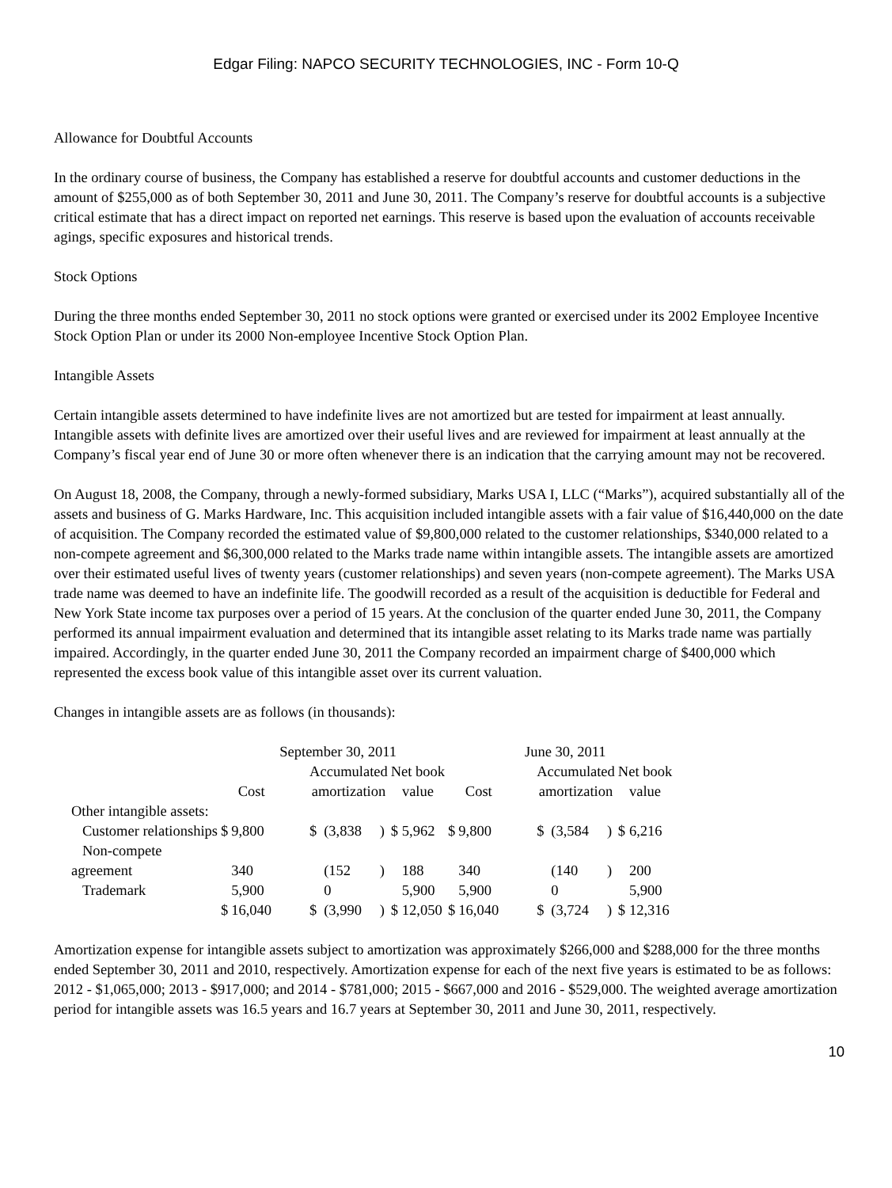Edgar Filing: NAPCO SECURITY TECHNOLOGIES, INC - Form 10-Q
Allowance for Doubtful Accounts
In the ordinary course of business, the Company has established a reserve for doubtful accounts and customer deductions in the amount of $255,000 as of both September 30, 2011 and June 30, 2011. The Company’s reserve for doubtful accounts is a subjective critical estimate that has a direct impact on reported net earnings. This reserve is based upon the evaluation of accounts receivable agings, specific exposures and historical trends.
Stock Options
During the three months ended September 30, 2011 no stock options were granted or exercised under its 2002 Employee Incentive Stock Option Plan or under its 2000 Non-employee Incentive Stock Option Plan.
Intangible Assets
Certain intangible assets determined to have indefinite lives are not amortized but are tested for impairment at least annually. Intangible assets with definite lives are amortized over their useful lives and are reviewed for impairment at least annually at the Company’s fiscal year end of June 30 or more often whenever there is an indication that the carrying amount may not be recovered.
On August 18, 2008, the Company, through a newly-formed subsidiary, Marks USA I, LLC (“Marks”), acquired substantially all of the assets and business of G. Marks Hardware, Inc. This acquisition included intangible assets with a fair value of $16,440,000 on the date of acquisition. The Company recorded the estimated value of $9,800,000 related to the customer relationships, $340,000 related to a non-compete agreement and $6,300,000 related to the Marks trade name within intangible assets. The intangible assets are amortized over their estimated useful lives of twenty years (customer relationships) and seven years (non-compete agreement). The Marks USA trade name was deemed to have an indefinite life. The goodwill recorded as a result of the acquisition is deductible for Federal and New York State income tax purposes over a period of 15 years. At the conclusion of the quarter ended June 30, 2011, the Company performed its annual impairment evaluation and determined that its intangible asset relating to its Marks trade name was partially impaired. Accordingly, in the quarter ended June 30, 2011 the Company recorded an impairment charge of $400,000 which represented the excess book value of this intangible asset over its current valuation.
Changes in intangible assets are as follows (in thousands):
| | | September 30, 2011 | | | | | | | | June 30, 2011 | | | | | | |
| | | | | Accumulated | | | Net book | | | | | Accumulated | | | Net book | |
| | | Cost | | amortization | | | value | | | Cost | | amortization | | | value | |
| Other intangible assets: | | | | | | | | | | | | | | | | |
| Customer relationships | $ | 9,800 | | $ | (3,838 | ) | $ | 5,962 | $ | 9,800 | | $ | (3,584 | ) | $ | 6,216 |
| Non-compete agreement | | 340 | | | (152 | ) | | 188 | | 340 | | | (140 | ) | | 200 |
| Trademark | | 5,900 | | | 0 | | | 5,900 | | 5,900 | | | 0 | | | 5,900 |
| | $ | 16,040 | | $ | (3,990 | ) | $ | 12,050 | $ | 16,040 | | $ | (3,724 | ) | $ | 12,316 |
Amortization expense for intangible assets subject to amortization was approximately $266,000 and $288,000 for the three months ended September 30, 2011 and 2010, respectively. Amortization expense for each of the next five years is estimated to be as follows: 2012 - $1,065,000; 2013 - $917,000; and 2014 - $781,000; 2015 - $667,000 and 2016 - $529,000. The weighted average amortization period for intangible assets was 16.5 years and 16.7 years at September 30, 2011 and June 30, 2011, respectively.
10